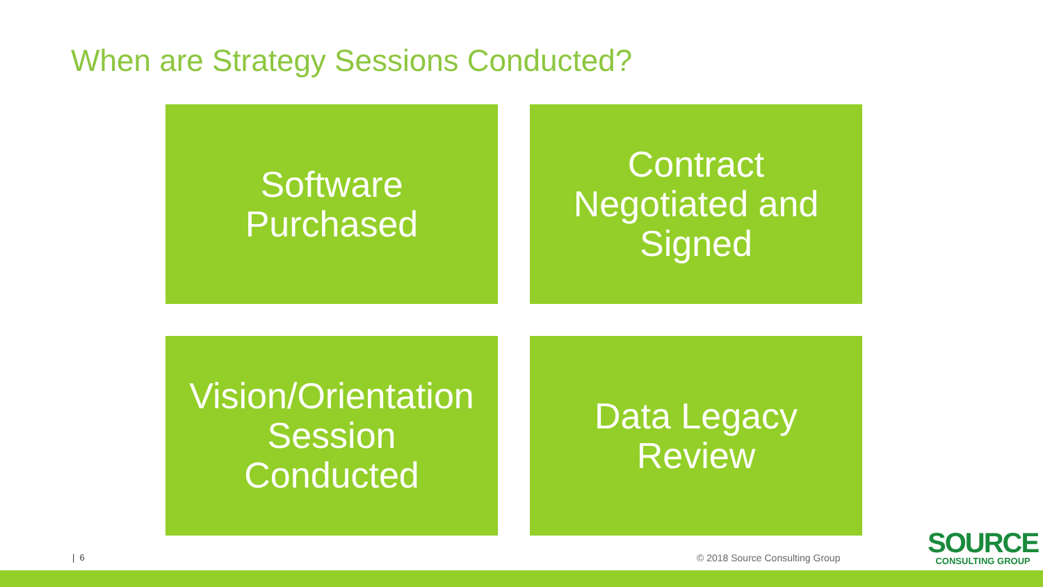When are Strategy Sessions Conducted?
Software
Purchased
Contract
Negotiated and
Signed
Vision/Orientation
Session
Conducted
Data Legacy
Review
| 6 © 2018 Source Consulting Group
SOURCE
CONSULTING GROUP